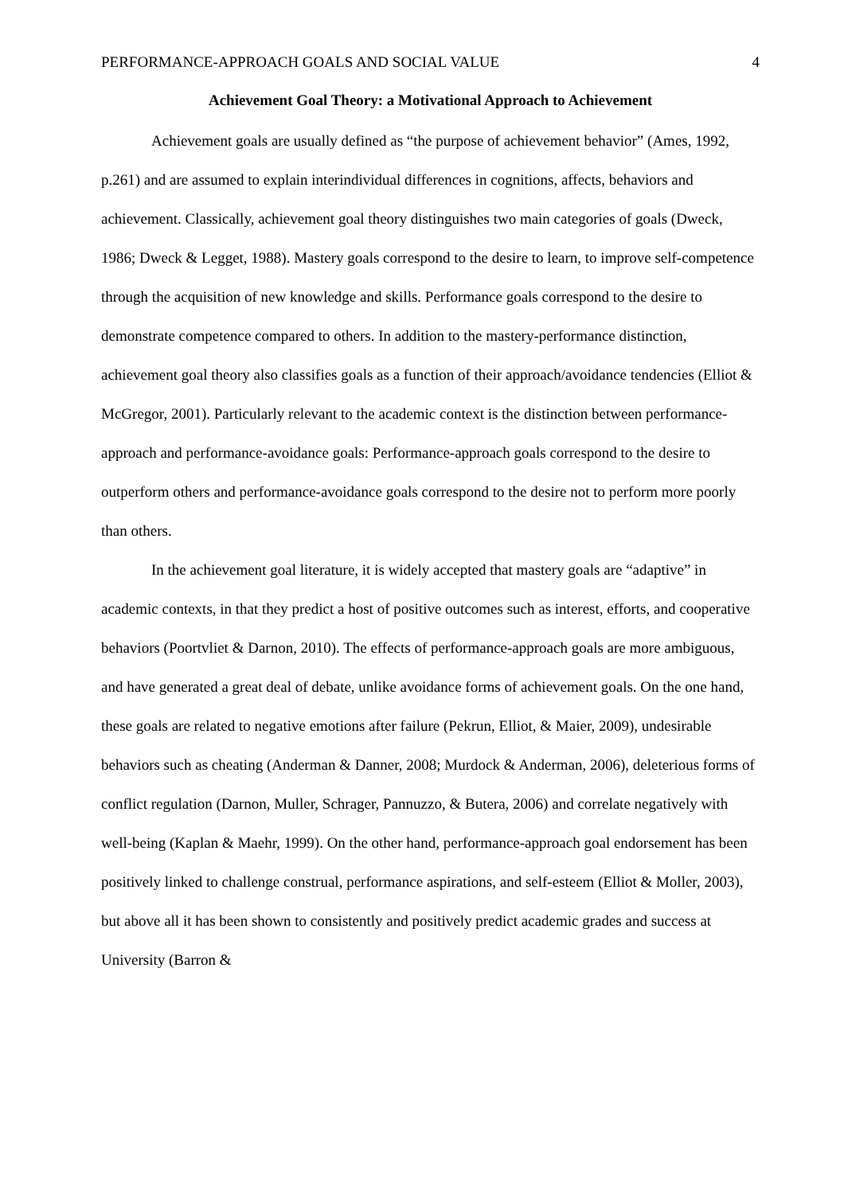PERFORMANCE-APPROACH GOALS AND SOCIAL VALUE 4
Achievement Goal Theory: a Motivational Approach to Achievement
Achievement goals are usually defined as “the purpose of achievement behavior” (Ames, 1992, p.261) and are assumed to explain interindividual differences in cognitions, affects, behaviors and achievement. Classically, achievement goal theory distinguishes two main categories of goals (Dweck, 1986; Dweck & Legget, 1988). Mastery goals correspond to the desire to learn, to improve self-competence through the acquisition of new knowledge and skills. Performance goals correspond to the desire to demonstrate competence compared to others. In addition to the mastery-performance distinction, achievement goal theory also classifies goals as a function of their approach/avoidance tendencies (Elliot & McGregor, 2001). Particularly relevant to the academic context is the distinction between performance-approach and performance-avoidance goals: Performance-approach goals correspond to the desire to outperform others and performance-avoidance goals correspond to the desire not to perform more poorly than others.
In the achievement goal literature, it is widely accepted that mastery goals are “adaptive” in academic contexts, in that they predict a host of positive outcomes such as interest, efforts, and cooperative behaviors (Poortvliet & Darnon, 2010). The effects of performance-approach goals are more ambiguous, and have generated a great deal of debate, unlike avoidance forms of achievement goals. On the one hand, these goals are related to negative emotions after failure (Pekrun, Elliot, & Maier, 2009), undesirable behaviors such as cheating (Anderman & Danner, 2008; Murdock & Anderman, 2006), deleterious forms of conflict regulation (Darnon, Muller, Schrager, Pannuzzo, & Butera, 2006) and correlate negatively with well-being (Kaplan & Maehr, 1999). On the other hand, performance-approach goal endorsement has been positively linked to challenge construal, performance aspirations, and self-esteem (Elliot & Moller, 2003), but above all it has been shown to consistently and positively predict academic grades and success at University (Barron &